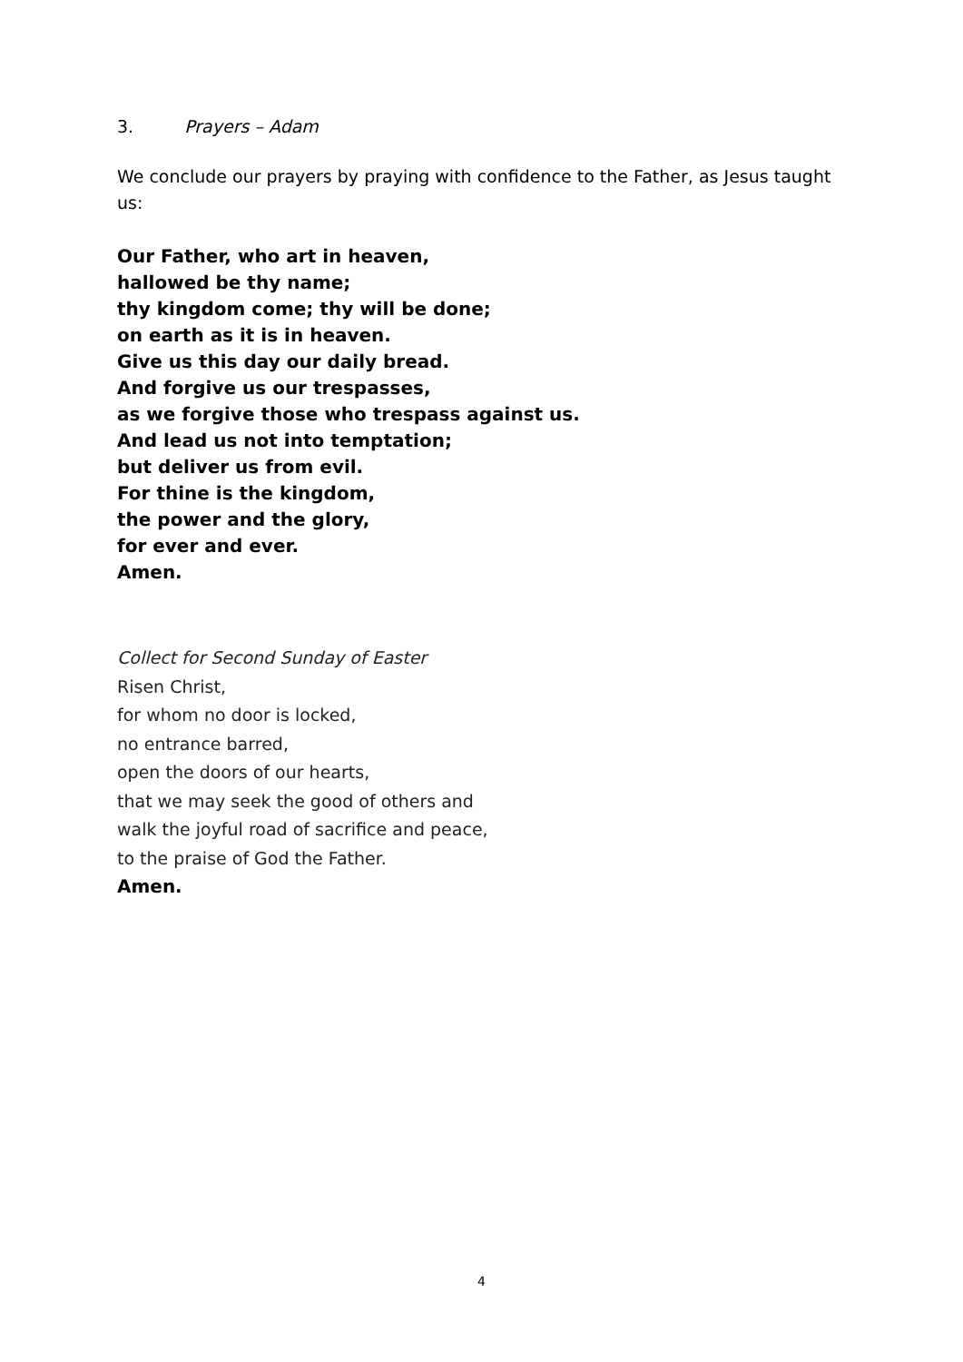3. Prayers – Adam
We conclude our prayers by praying with confidence to the Father, as Jesus taught us:
Our Father, who art in heaven,
hallowed be thy name;
thy kingdom come; thy will be done;
on earth as it is in heaven.
Give us this day our daily bread.
And forgive us our trespasses,
as we forgive those who trespass against us.
And lead us not into temptation;
but deliver us from evil.
For thine is the kingdom,
the power and the glory,
for ever and ever.
Amen.
Collect for Second Sunday of Easter
Risen Christ,
for whom no door is locked,
no entrance barred,
open the doors of our hearts,
that we may seek the good of others and
walk the joyful road of sacrifice and peace,
to the praise of God the Father.
Amen.
4